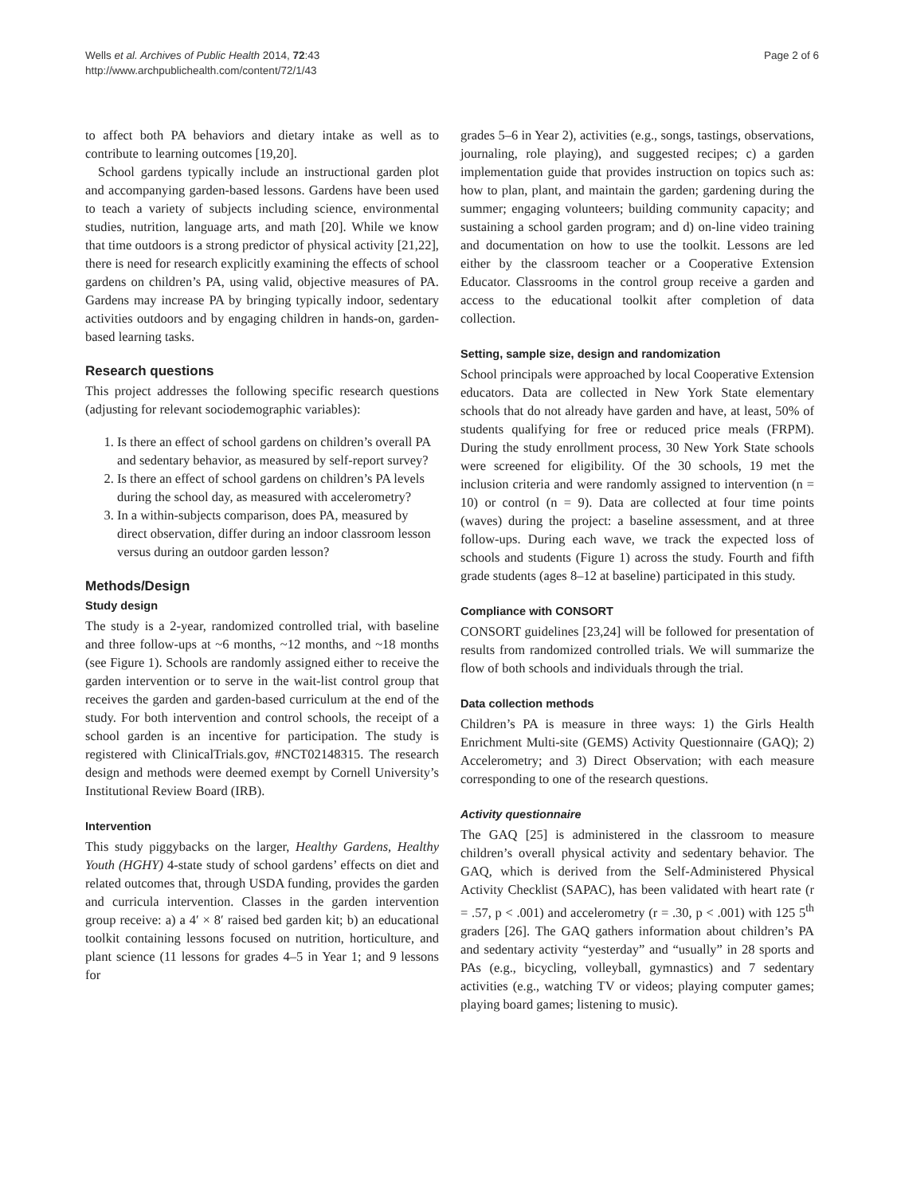Wells et al. Archives of Public Health 2014, 72:43
http://www.archpublichealth.com/content/72/1/43
Page 2 of 6
to affect both PA behaviors and dietary intake as well as to contribute to learning outcomes [19,20].
School gardens typically include an instructional garden plot and accompanying garden-based lessons. Gardens have been used to teach a variety of subjects including science, environmental studies, nutrition, language arts, and math [20]. While we know that time outdoors is a strong predictor of physical activity [21,22], there is need for research explicitly examining the effects of school gardens on children’s PA, using valid, objective measures of PA. Gardens may increase PA by bringing typically indoor, sedentary activities outdoors and by engaging children in hands-on, garden-based learning tasks.
Research questions
This project addresses the following specific research questions (adjusting for relevant sociodemographic variables):
1. Is there an effect of school gardens on children’s overall PA and sedentary behavior, as measured by self-report survey?
2. Is there an effect of school gardens on children’s PA levels during the school day, as measured with accelerometry?
3. In a within-subjects comparison, does PA, measured by direct observation, differ during an indoor classroom lesson versus during an outdoor garden lesson?
Methods/Design
Study design
The study is a 2-year, randomized controlled trial, with baseline and three follow-ups at ~6 months, ~12 months, and ~18 months (see Figure 1). Schools are randomly assigned either to receive the garden intervention or to serve in the wait-list control group that receives the garden and garden-based curriculum at the end of the study. For both intervention and control schools, the receipt of a school garden is an incentive for participation. The study is registered with ClinicalTrials.gov, #NCT02148315. The research design and methods were deemed exempt by Cornell University’s Institutional Review Board (IRB).
Intervention
This study piggybacks on the larger, Healthy Gardens, Healthy Youth (HGHY) 4-state study of school gardens’ effects on diet and related outcomes that, through USDA funding, provides the garden and curricula intervention. Classes in the garden intervention group receive: a) a 4′ × 8′ raised bed garden kit; b) an educational toolkit containing lessons focused on nutrition, horticulture, and plant science (11 lessons for grades 4–5 in Year 1; and 9 lessons for
grades 5–6 in Year 2), activities (e.g., songs, tastings, observations, journaling, role playing), and suggested recipes; c) a garden implementation guide that provides instruction on topics such as: how to plan, plant, and maintain the garden; gardening during the summer; engaging volunteers; building community capacity; and sustaining a school garden program; and d) on-line video training and documentation on how to use the toolkit. Lessons are led either by the classroom teacher or a Cooperative Extension Educator. Classrooms in the control group receive a garden and access to the educational toolkit after completion of data collection.
Setting, sample size, design and randomization
School principals were approached by local Cooperative Extension educators. Data are collected in New York State elementary schools that do not already have garden and have, at least, 50% of students qualifying for free or reduced price meals (FRPM). During the study enrollment process, 30 New York State schools were screened for eligibility. Of the 30 schools, 19 met the inclusion criteria and were randomly assigned to intervention (n = 10) or control (n = 9). Data are collected at four time points (waves) during the project: a baseline assessment, and at three follow-ups. During each wave, we track the expected loss of schools and students (Figure 1) across the study. Fourth and fifth grade students (ages 8–12 at baseline) participated in this study.
Compliance with CONSORT
CONSORT guidelines [23,24] will be followed for presentation of results from randomized controlled trials. We will summarize the flow of both schools and individuals through the trial.
Data collection methods
Children’s PA is measure in three ways: 1) the Girls Health Enrichment Multi-site (GEMS) Activity Questionnaire (GAQ); 2) Accelerometry; and 3) Direct Observation; with each measure corresponding to one of the research questions.
Activity questionnaire
The GAQ [25] is administered in the classroom to measure children’s overall physical activity and sedentary behavior. The GAQ, which is derived from the Self-Administered Physical Activity Checklist (SAPAC), has been validated with heart rate (r = .57, p < .001) and accelerometry (r = .30, p < .001) with 125 5<sup>th</sup> graders [26]. The GAQ gathers information about children’s PA and sedentary activity “yesterday” and “usually” in 28 sports and PAs (e.g., bicycling, volleyball, gymnastics) and 7 sedentary activities (e.g., watching TV or videos; playing computer games; playing board games; listening to music).